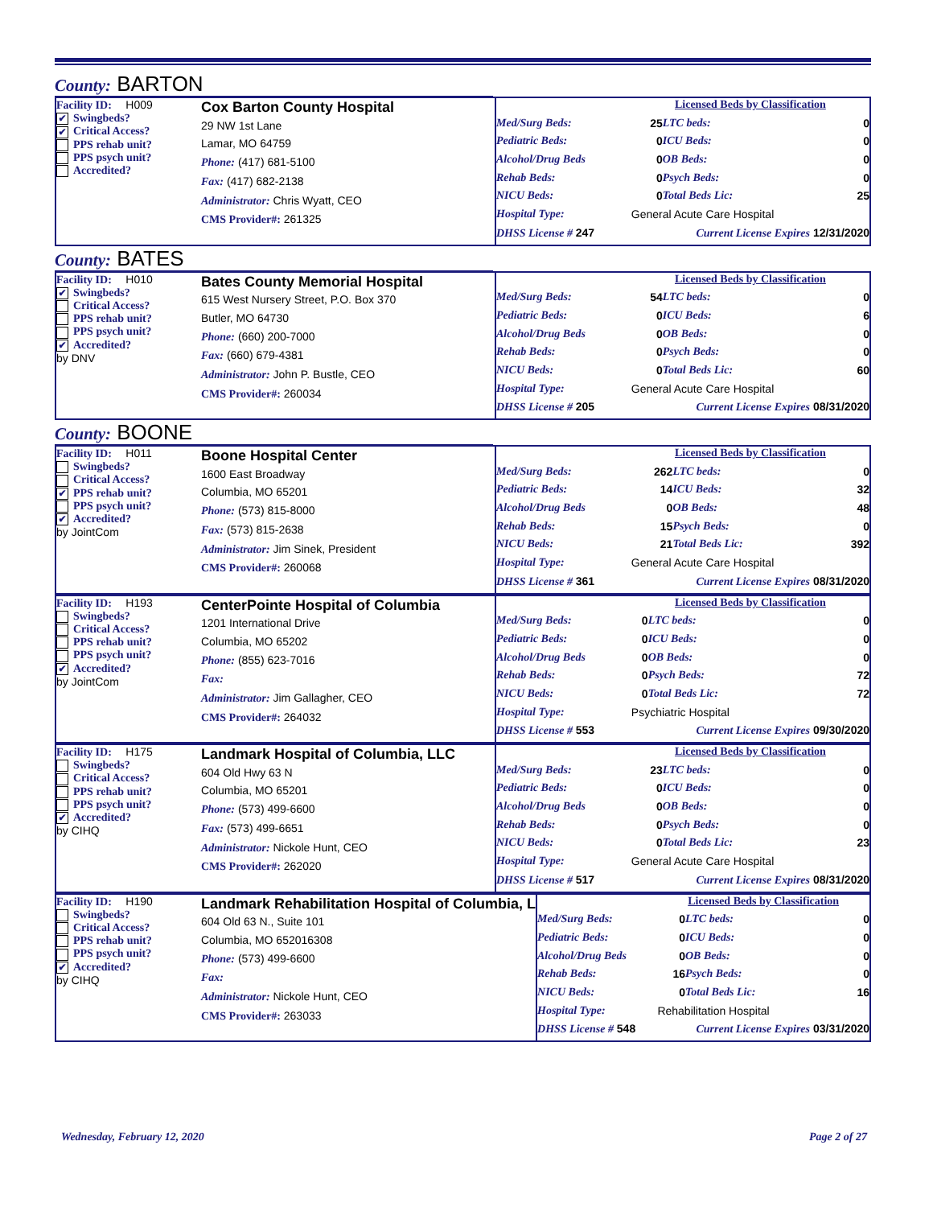County: BARTON
| Facility ID: H009 ✔ Swingbeds? ✔ Critical Access? PPS rehab unit? PPS psych unit? Accredited? | Cox Barton County Hospital 29 NW 1st Lane Lamar, MO 64759 Phone: (417) 681-5100 Fax: (417) 682-2138 Administrator: Chris Wyatt, CEO CMS Provider#: 261325 | / / / Licensed Beds by Classification / / / / / Med/Surg Beds: / 25 / LTC beds: / 0 / / / Pediatric Beds: / 0 / ICU Beds: / 0 / / / Alcohol/Drug Beds / 0 / OB Beds: / 0 / / / Rehab Beds: / 0 / Psych Beds: / 0 / / / NICU Beds: / 0 / Total Beds Lic: / 25 / / / Hospital Type: / General Acute Care Hospital / / / / DHSS License # 247 / / Current License Expires 12/31/2020 / / / |
County: BATES
| Facility ID: H010 ✔ Swingbeds? Critical Access? PPS rehab unit? PPS psych unit? ✔ Accredited? by DNV | Bates County Memorial Hospital 615 West Nursery Street, P.O. Box 370 Butler, MO 64730 Phone: (660) 200-7000 Fax: (660) 679-4381 Administrator: John P. Bustle, CEO CMS Provider#: 260034 | / / / Licensed Beds by Classification / / / / / Med/Surg Beds: / 54 / LTC beds: / 0 / / / Pediatric Beds: / 0 / ICU Beds: / 6 / / / Alcohol/Drug Beds / 0 / OB Beds: / 0 / / / Rehab Beds: / 0 / Psych Beds: / 0 / / / NICU Beds: / 0 / Total Beds Lic: / 60 / / / Hospital Type: / General Acute Care Hospital / / / / DHSS License # 205 / / Current License Expires 08/31/2020 / / / |
County: BOONE
| Facility ID: H011 Swingbeds? Critical Access? ✔ PPS rehab unit? PPS psych unit? ✔ Accredited? by JointCom | Boone Hospital Center 1600 East Broadway Columbia, MO 65201 Phone: (573) 815-8000 Fax: (573) 815-2638 Administrator: Jim Sinek, President CMS Provider#: 260068 | / / / Licensed Beds by Classification / / / / / Med/Surg Beds: / 262 / LTC beds: / 0 / / / Pediatric Beds: / 14 / ICU Beds: / 32 / / / Alcohol/Drug Beds / 0 / OB Beds: / 48 / / / Rehab Beds: / 15 / Psych Beds: / 0 / / / NICU Beds: / 21 / Total Beds Lic: / 392 / / / Hospital Type: / General Acute Care Hospital / / / / DHSS License # 361 / / Current License Expires 08/31/2020 / / / |
| Facility ID: H193 Swingbeds? Critical Access? PPS rehab unit? PPS psych unit? ✔ Accredited? by JointCom | CenterPointe Hospital of Columbia 1201 International Drive Columbia, MO 65202 Phone: (855) 623-7016 Fax: Administrator: Jim Gallagher, CEO CMS Provider#: 264032 | / / / Licensed Beds by Classification / / / / / Med/Surg Beds: / 0 / LTC beds: / 0 / / / Pediatric Beds: / 0 / ICU Beds: / 0 / / / Alcohol/Drug Beds / 0 / OB Beds: / 0 / / / Rehab Beds: / 0 / Psych Beds: / 72 / / / NICU Beds: / 0 / Total Beds Lic: / 72 / / / Hospital Type: / Psychiatric Hospital / / / / DHSS License # 553 / / Current License Expires 09/30/2020 / / / |
| Facility ID: H175 Swingbeds? Critical Access? PPS rehab unit? PPS psych unit? ✔ Accredited? by CIHQ | Landmark Hospital of Columbia, LLC 604 Old Hwy 63 N Columbia, MO 65201 Phone: (573) 499-6600 Fax: (573) 499-6651 Administrator: Nickole Hunt, CEO CMS Provider#: 262020 | / / / Licensed Beds by Classification / / / / / Med/Surg Beds: / 23 / LTC beds: / 0 / / / Pediatric Beds: / 0 / ICU Beds: / 0 / / / Alcohol/Drug Beds / 0 / OB Beds: / 0 / / / Rehab Beds: / 0 / Psych Beds: / 0 / / / NICU Beds: / 0 / Total Beds Lic: / 23 / / / Hospital Type: / General Acute Care Hospital / / / / DHSS License # 517 / / Current License Expires 08/31/2020 / / / |
| Facility ID: H190 Swingbeds? Critical Access? PPS rehab unit? PPS psych unit? ✔ Accredited? by CIHQ | Landmark Rehabilitation Hospital of Columbia, L 604 Old 63 N., Suite 101 Columbia, MO 652016308 Phone: (573) 499-6600 Fax: Administrator: Nickole Hunt, CEO CMS Provider#: 263033 | / / / Licensed Beds by Classification / / / / / Med/Surg Beds: / 0 / LTC beds: / 0 / / / Pediatric Beds: / 0 / ICU Beds: / 0 / / / Alcohol/Drug Beds / 0 / OB Beds: / 0 / / / Rehab Beds: / 16 / Psych Beds: / 0 / / / NICU Beds: / 0 / Total Beds Lic: / 16 / / / Hospital Type: / Rehabilitation Hospital / / / / DHSS License # 548 / / Current License Expires 03/31/2020 / / / |
Wednesday, February 12, 2020 Page 2 of 27